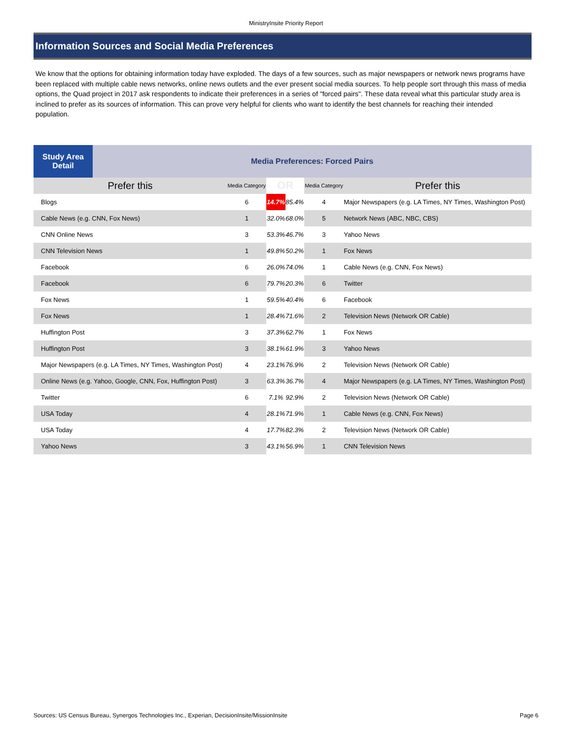MinistryInsite Priority Report
Information Sources and Social Media Preferences
We know that the options for obtaining information today have exploded. The days of a few sources, such as major newspapers or network news programs have been replaced with multiple cable news networks, online news outlets and the ever present social media sources. To help people sort through this mass of media options, the Quad project in 2017 ask respondents to indicate their preferences in a series of "forced pairs". These data reveal what this particular study area is inclined to prefer as its sources of information. This can prove very helpful for clients who want to identify the best channels for reaching their intended population.
| Study Area Detail | Media Preferences: Forced Pairs | | | | | |
| --- | --- | --- | --- | --- | --- | --- |
| Prefer this | | Media Category | OR | | Media Category | Prefer this |
| Blogs | | 6 | 14.7% | 85.4% | 4 | Major Newspapers (e.g. LA Times, NY Times, Washington Post) |
| Cable News (e.g. CNN, Fox News) | | 1 | 32.0% | 68.0% | 5 | Network News (ABC, NBC, CBS) |
| CNN Online News | | 3 | 53.3% | 46.7% | 3 | Yahoo News |
| CNN Television News | | 1 | 49.8% | 50.2% | 1 | Fox News |
| Facebook | | 6 | 26.0% | 74.0% | 1 | Cable News (e.g. CNN, Fox News) |
| Facebook | | 6 | 79.7% | 20.3% | 6 | Twitter |
| Fox News | | 1 | 59.5% | 40.4% | 6 | Facebook |
| Fox News | | 1 | 28.4% | 71.6% | 2 | Television News (Network OR Cable) |
| Huffington Post | | 3 | 37.3% | 62.7% | 1 | Fox News |
| Huffington Post | | 3 | 38.1% | 61.9% | 3 | Yahoo News |
| Major Newspapers (e.g. LA Times, NY Times, Washington Post) | | 4 | 23.1% | 76.9% | 2 | Television News (Network OR Cable) |
| Online News (e.g. Yahoo, Google, CNN, Fox, Huffington Post) | | 3 | 63.3% | 36.7% | 4 | Major Newspapers (e.g. LA Times, NY Times, Washington Post) |
| Twitter | | 6 | 7.1% | 92.9% | 2 | Television News (Network OR Cable) |
| USA Today | | 4 | 28.1% | 71.9% | 1 | Cable News (e.g. CNN, Fox News) |
| USA Today | | 4 | 17.7% | 82.3% | 2 | Television News (Network OR Cable) |
| Yahoo News | | 3 | 43.1% | 56.9% | 1 | CNN Television News |
Sources: US Census Bureau, Synergos Technologies Inc., Experian, DecisionInsite/MissionInsite Page 6